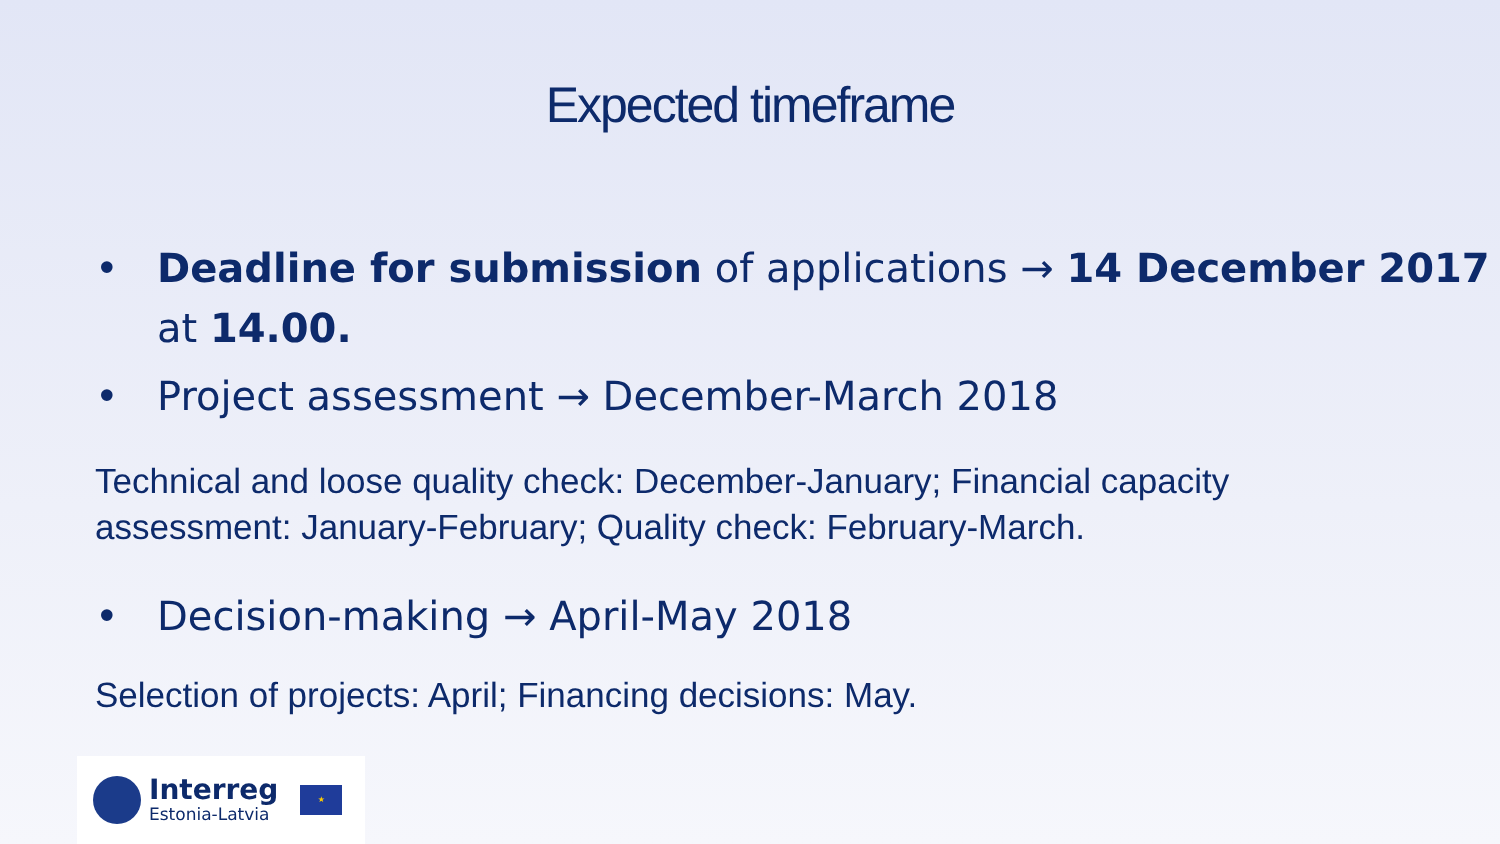Expected timeframe
• Deadline for submission of applications → 14 December 2017 at 14.00.
• Project assessment → December-March 2018
Technical and loose quality check: December-January; Financial capacity assessment: January-February; Quality check: February-March.
• Decision-making → April-May 2018
Selection of projects: April; Financing decisions: May.
Interreg
Estonia-Latvia
★